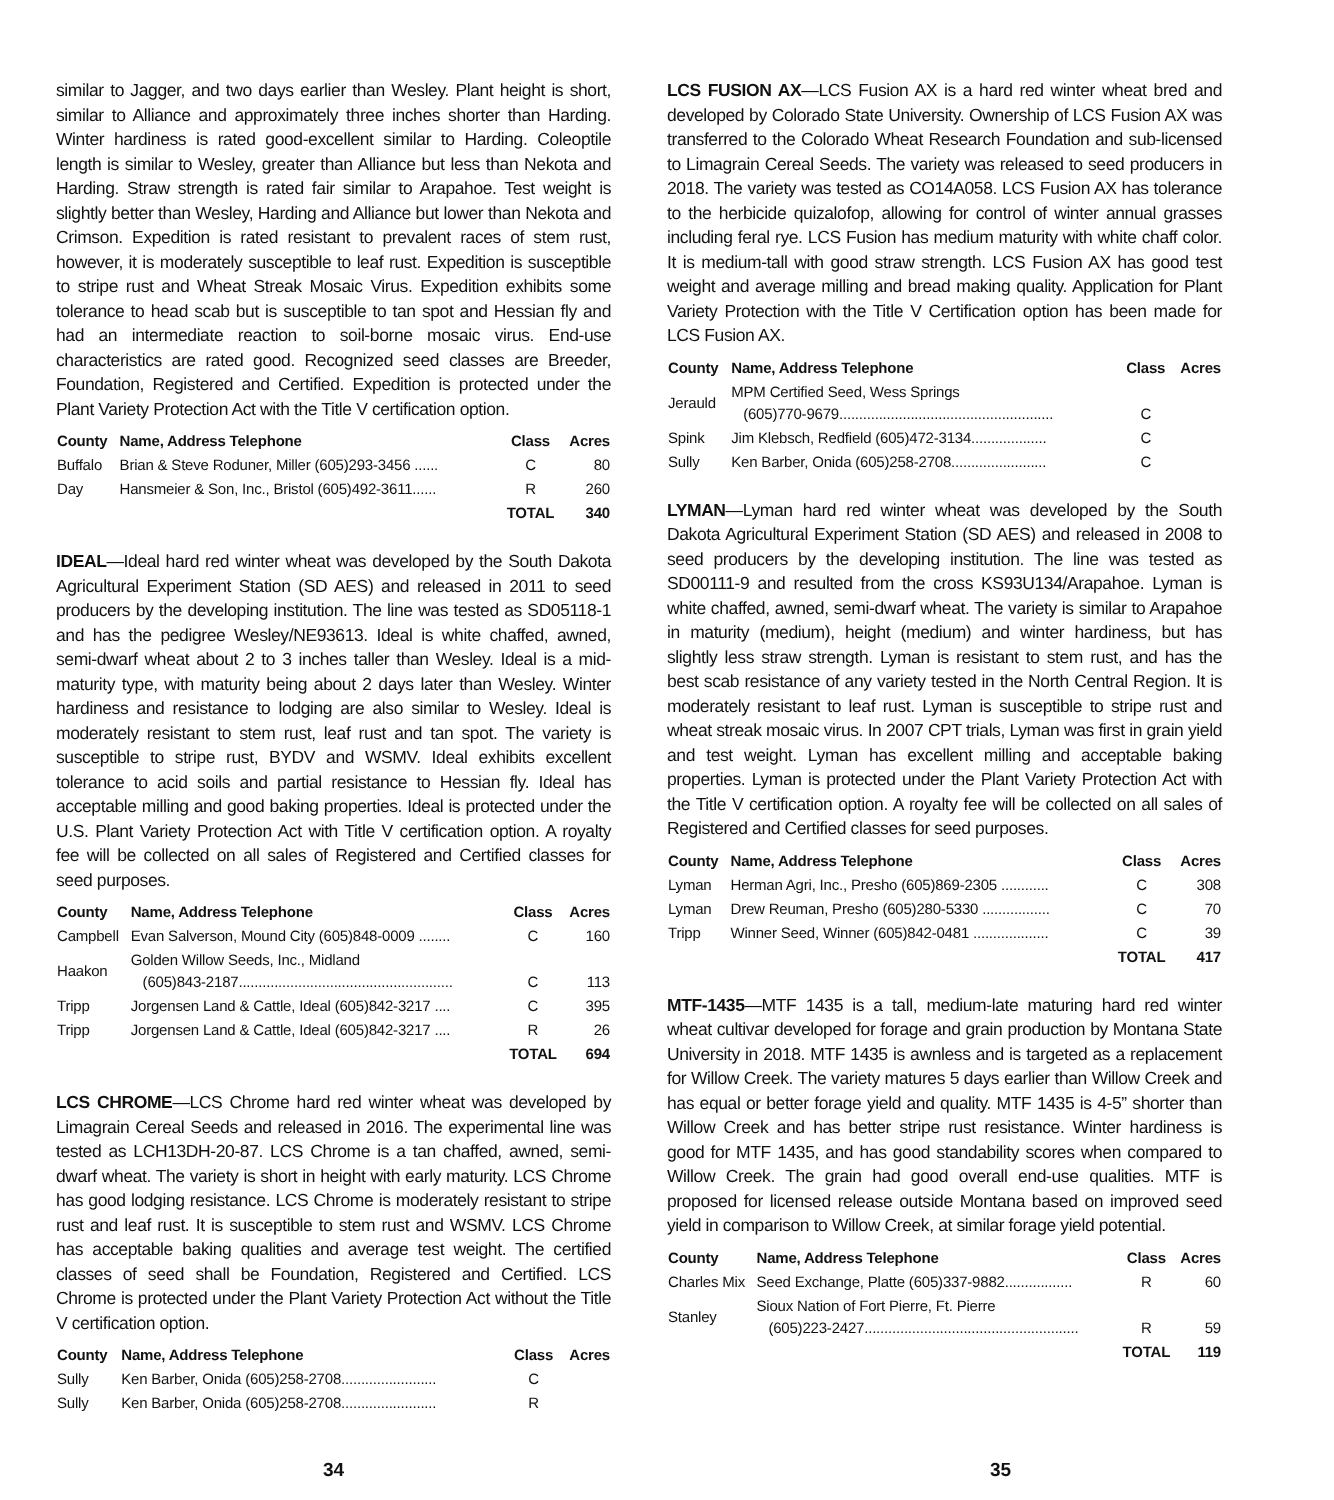similar to Jagger, and two days earlier than Wesley. Plant height is short, similar to Alliance and approximately three inches shorter than Harding. Winter hardiness is rated good-excellent similar to Harding. Coleoptile length is similar to Wesley, greater than Alliance but less than Nekota and Harding. Straw strength is rated fair similar to Arapahoe. Test weight is slightly better than Wesley, Harding and Alliance but lower than Nekota and Crimson. Expedition is rated resistant to prevalent races of stem rust, however, it is moderately susceptible to leaf rust. Expedition is susceptible to stripe rust and Wheat Streak Mosaic Virus. Expedition exhibits some tolerance to head scab but is susceptible to tan spot and Hessian fly and had an intermediate reaction to soil-borne mosaic virus. End-use characteristics are rated good. Recognized seed classes are Breeder, Foundation, Registered and Certified. Expedition is protected under the Plant Variety Protection Act with the Title V certification option.
| County | Name, Address Telephone | Class | Acres |
| --- | --- | --- | --- |
| Buffalo | Brian & Steve Roduner, Miller (605)293-3456 ...... | C | 80 |
| Day | Hansmeier & Son, Inc., Bristol (605)492-3611...... | R | 260 |
| | | TOTAL | 340 |
IDEAL—Ideal hard red winter wheat was developed by the South Dakota Agricultural Experiment Station (SD AES) and released in 2011 to seed producers by the developing institution. The line was tested as SD05118-1 and has the pedigree Wesley/NE93613. Ideal is white chaffed, awned, semi-dwarf wheat about 2 to 3 inches taller than Wesley. Ideal is a mid-maturity type, with maturity being about 2 days later than Wesley. Winter hardiness and resistance to lodging are also similar to Wesley. Ideal is moderately resistant to stem rust, leaf rust and tan spot. The variety is susceptible to stripe rust, BYDV and WSMV. Ideal exhibits excellent tolerance to acid soils and partial resistance to Hessian fly. Ideal has acceptable milling and good baking properties. Ideal is protected under the U.S. Plant Variety Protection Act with Title V certification option. A royalty fee will be collected on all sales of Registered and Certified classes for seed purposes.
| County | Name, Address Telephone | Class | Acres |
| --- | --- | --- | --- |
| Campbell | Evan Salverson, Mound City (605)848-0009 ........ | C | 160 |
| Haakon | Golden Willow Seeds, Inc., Midland (605)843-2187...................................................... | C | 113 |
| Tripp | Jorgensen Land & Cattle, Ideal (605)842-3217 .... | C | 395 |
| Tripp | Jorgensen Land & Cattle, Ideal (605)842-3217 .... | R | 26 |
| | | TOTAL | 694 |
LCS CHROME—LCS Chrome hard red winter wheat was developed by Limagrain Cereal Seeds and released in 2016. The experimental line was tested as LCH13DH-20-87. LCS Chrome is a tan chaffed, awned, semi-dwarf wheat. The variety is short in height with early maturity. LCS Chrome has good lodging resistance. LCS Chrome is moderately resistant to stripe rust and leaf rust. It is susceptible to stem rust and WSMV. LCS Chrome has acceptable baking qualities and average test weight. The certified classes of seed shall be Foundation, Registered and Certified. LCS Chrome is protected under the Plant Variety Protection Act without the Title V certification option.
| County | Name, Address Telephone | Class | Acres |
| --- | --- | --- | --- |
| Sully | Ken Barber, Onida (605)258-2708........................ | C | |
| Sully | Ken Barber, Onida (605)258-2708........................ | R | |
LCS FUSION AX—LCS Fusion AX is a hard red winter wheat bred and developed by Colorado State University. Ownership of LCS Fusion AX was transferred to the Colorado Wheat Research Foundation and sub-licensed to Limagrain Cereal Seeds. The variety was released to seed producers in 2018. The variety was tested as CO14A058. LCS Fusion AX has tolerance to the herbicide quizalofop, allowing for control of winter annual grasses including feral rye. LCS Fusion has medium maturity with white chaff color. It is medium-tall with good straw strength. LCS Fusion AX has good test weight and average milling and bread making quality. Application for Plant Variety Protection with the Title V Certification option has been made for LCS Fusion AX.
| County | Name, Address Telephone | Class | Acres |
| --- | --- | --- | --- |
| Jerauld | MPM Certified Seed, Wess Springs (605)770-9679...................................................... | C | |
| Spink | Jim Klebsch, Redfield (605)472-3134................... | C | |
| Sully | Ken Barber, Onida (605)258-2708........................ | C | |
LYMAN—Lyman hard red winter wheat was developed by the South Dakota Agricultural Experiment Station (SD AES) and released in 2008 to seed producers by the developing institution. The line was tested as SD00111-9 and resulted from the cross KS93U134/Arapahoe. Lyman is white chaffed, awned, semi-dwarf wheat. The variety is similar to Arapahoe in maturity (medium), height (medium) and winter hardiness, but has slightly less straw strength. Lyman is resistant to stem rust, and has the best scab resistance of any variety tested in the North Central Region. It is moderately resistant to leaf rust. Lyman is susceptible to stripe rust and wheat streak mosaic virus. In 2007 CPT trials, Lyman was first in grain yield and test weight. Lyman has excellent milling and acceptable baking properties. Lyman is protected under the Plant Variety Protection Act with the Title V certification option. A royalty fee will be collected on all sales of Registered and Certified classes for seed purposes.
| County | Name, Address Telephone | Class | Acres |
| --- | --- | --- | --- |
| Lyman | Herman Agri, Inc., Presho (605)869-2305 ............ | C | 308 |
| Lyman | Drew Reuman, Presho (605)280-5330 ................. | C | 70 |
| Tripp | Winner Seed, Winner (605)842-0481 ................... | C | 39 |
| | | TOTAL | 417 |
MTF-1435—MTF 1435 is a tall, medium-late maturing hard red winter wheat cultivar developed for forage and grain production by Montana State University in 2018. MTF 1435 is awnless and is targeted as a replacement for Willow Creek. The variety matures 5 days earlier than Willow Creek and has equal or better forage yield and quality. MTF 1435 is 4-5” shorter than Willow Creek and has better stripe rust resistance. Winter hardiness is good for MTF 1435, and has good standability scores when compared to Willow Creek. The grain had good overall end-use qualities. MTF is proposed for licensed release outside Montana based on improved seed yield in comparison to Willow Creek, at similar forage yield potential.
| County | Name, Address Telephone | Class | Acres |
| --- | --- | --- | --- |
| Charles Mix | Seed Exchange, Platte (605)337-9882................. | R | 60 |
| Stanley | Sioux Nation of Fort Pierre, Ft. Pierre (605)223-2427...................................................... | R | 59 |
| | | TOTAL | 119 |
34 35